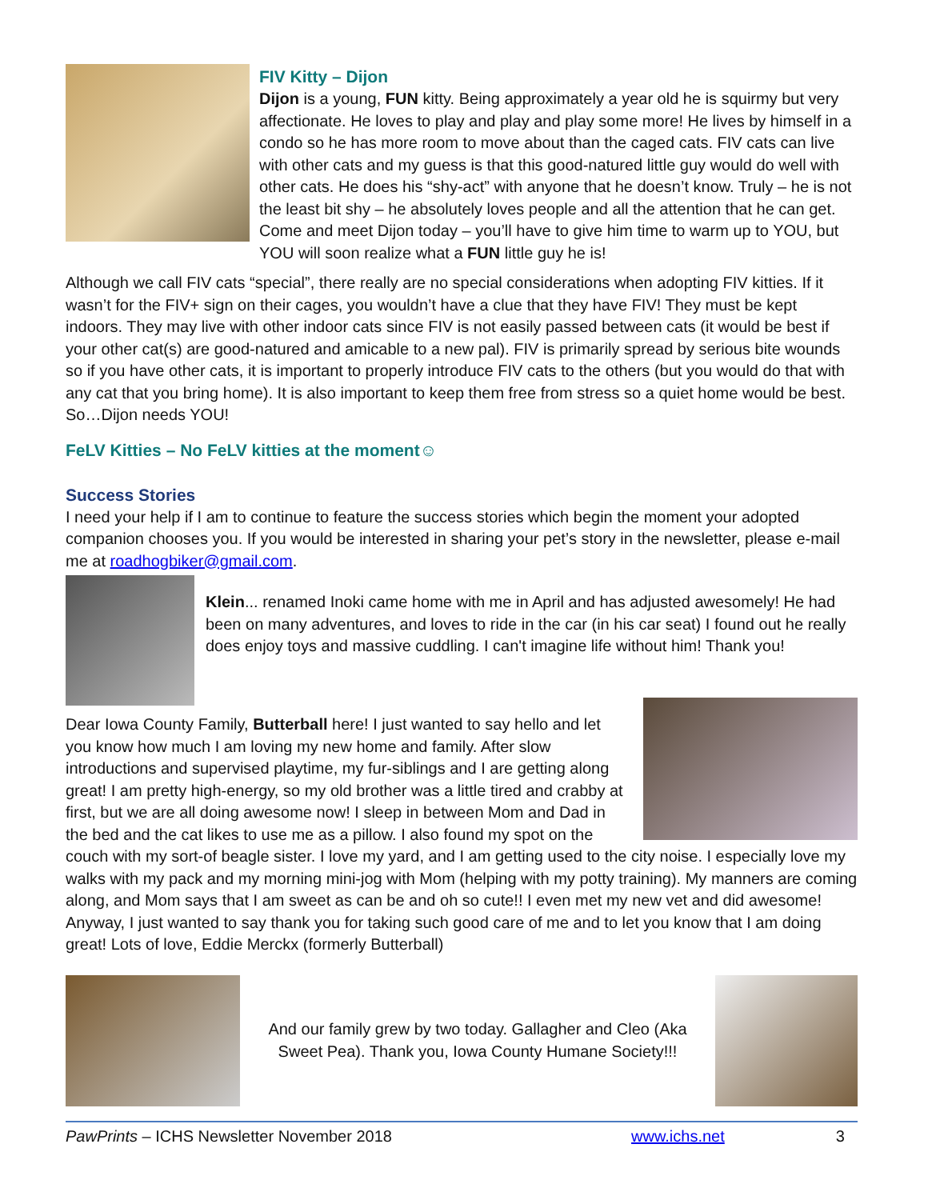FIV Kitty – Dijon
Dijon is a young, FUN kitty. Being approximately a year old he is squirmy but very affectionate. He loves to play and play and play some more! He lives by himself in a condo so he has more room to move about than the caged cats. FIV cats can live with other cats and my guess is that this good-natured little guy would do well with other cats. He does his “shy-act” with anyone that he doesn’t know. Truly – he is not the least bit shy – he absolutely loves people and all the attention that he can get. Come and meet Dijon today – you’ll have to give him time to warm up to YOU, but YOU will soon realize what a FUN little guy he is!
Although we call FIV cats “special”, there really are no special considerations when adopting FIV kitties. If it wasn’t for the FIV+ sign on their cages, you wouldn’t have a clue that they have FIV! They must be kept indoors. They may live with other indoor cats since FIV is not easily passed between cats (it would be best if your other cat(s) are good-natured and amicable to a new pal). FIV is primarily spread by serious bite wounds so if you have other cats, it is important to properly introduce FIV cats to the others (but you would do that with any cat that you bring home). It is also important to keep them free from stress so a quiet home would be best. So…Dijon needs YOU!
FeLV Kitties – No FeLV kitties at the moment☺
Success Stories
I need your help if I am to continue to feature the success stories which begin the moment your adopted companion chooses you. If you would be interested in sharing your pet’s story in the newsletter, please e-mail me at roadhogbiker@gmail.com.
Klein... renamed Inoki came home with me in April and has adjusted awesomely! He had been on many adventures, and loves to ride in the car (in his car seat) I found out he really does enjoy toys and massive cuddling. I can't imagine life without him! Thank you!
Dear Iowa County Family, Butterball here! I just wanted to say hello and let you know how much I am loving my new home and family. After slow introductions and supervised playtime, my fur-siblings and I are getting along great! I am pretty high-energy, so my old brother was a little tired and crabby at first, but we are all doing awesome now! I sleep in between Mom and Dad in the bed and the cat likes to use me as a pillow. I also found my spot on the couch with my sort-of beagle sister. I love my yard, and I am getting used to the city noise. I especially love my walks with my pack and my morning mini-jog with Mom (helping with my potty training). My manners are coming along, and Mom says that I am sweet as can be and oh so cute!! I even met my new vet and did awesome! Anyway, I just wanted to say thank you for taking such good care of me and to let you know that I am doing great! Lots of love, Eddie Merckx (formerly Butterball)
And our family grew by two today. Gallagher and Cleo (Aka Sweet Pea). Thank you, Iowa County Humane Society!!!
PawPrints – ICHS Newsletter November 2018 www.ichs.net 3